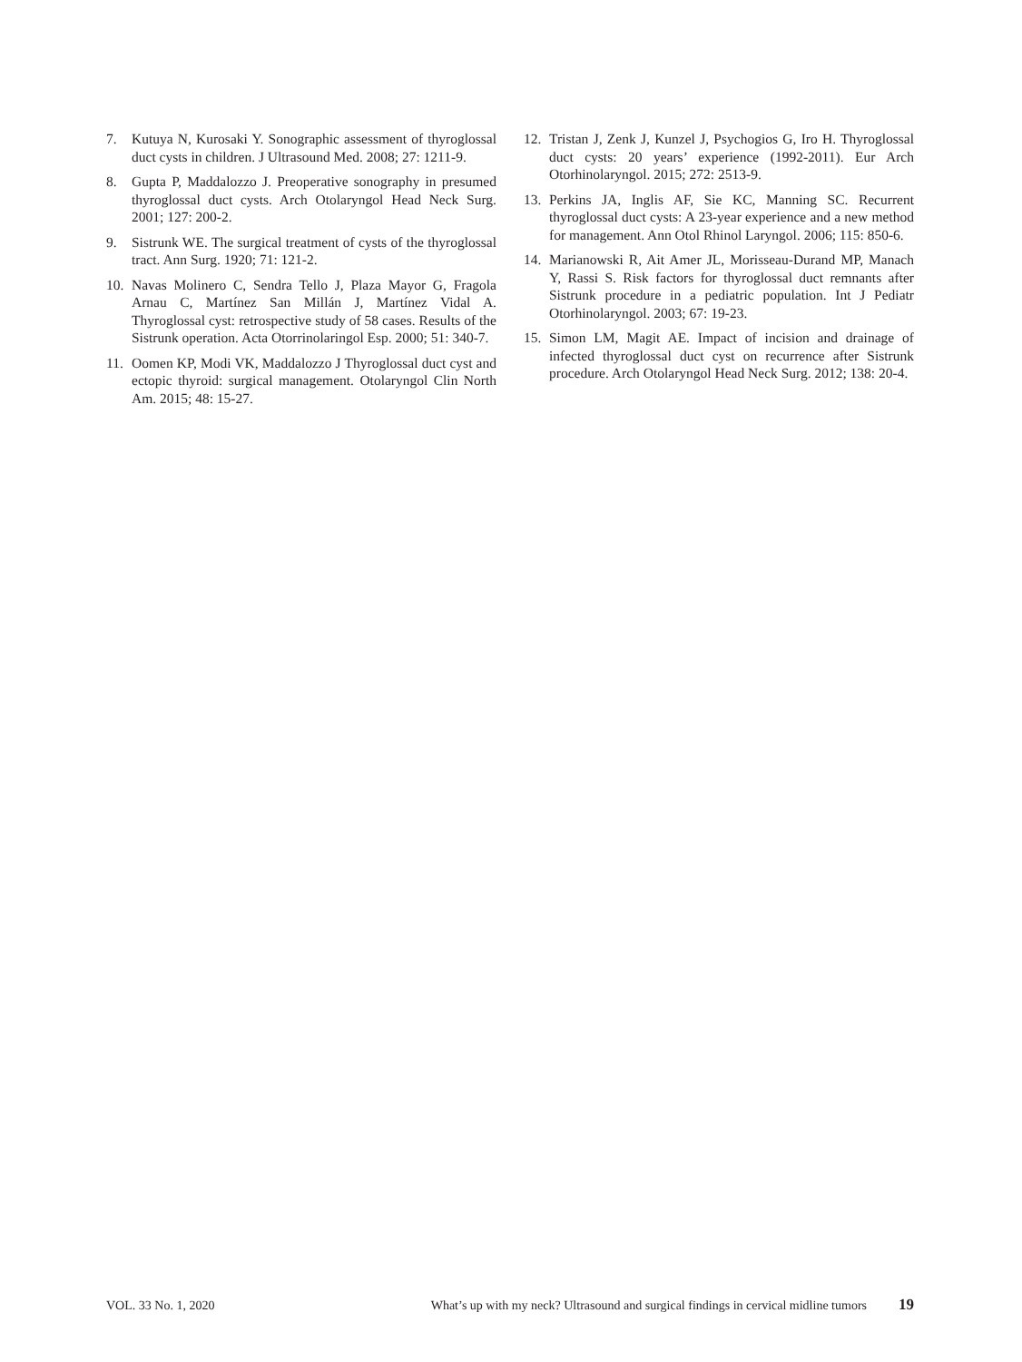7. Kutuya N, Kurosaki Y. Sonographic assessment of thyroglossal duct cysts in children. J Ultrasound Med. 2008; 27: 1211-9.
8. Gupta P, Maddalozzo J. Preoperative sonography in presumed thyroglossal duct cysts. Arch Otolaryngol Head Neck Surg. 2001; 127: 200-2.
9. Sistrunk WE. The surgical treatment of cysts of the thyroglossal tract. Ann Surg. 1920; 71: 121-2.
10. Navas Molinero C, Sendra Tello J, Plaza Mayor G, Fragola Arnau C, Martínez San Millán J, Martínez Vidal A. Thyroglossal cyst: retrospective study of 58 cases. Results of the Sistrunk operation. Acta Otorrinolaringol Esp. 2000; 51: 340-7.
11. Oomen KP, Modi VK, Maddalozzo J Thyroglossal duct cyst and ectopic thyroid: surgical management. Otolaryngol Clin North Am. 2015; 48: 15-27.
12. Tristan J, Zenk J, Kunzel J, Psychogios G, Iro H. Thyroglossal duct cysts: 20 years’ experience (1992-2011). Eur Arch Otorhinolaryngol. 2015; 272: 2513-9.
13. Perkins JA, Inglis AF, Sie KC, Manning SC. Recurrent thyroglossal duct cysts: A 23-year experience and a new method for management. Ann Otol Rhinol Laryngol. 2006; 115: 850-6.
14. Marianowski R, Ait Amer JL, Morisseau-Durand MP, Manach Y, Rassi S. Risk factors for thyroglossal duct remnants after Sistrunk procedure in a pediatric population. Int J Pediatr Otorhinolaryngol. 2003; 67: 19-23.
15. Simon LM, Magit AE. Impact of incision and drainage of infected thyroglossal duct cyst on recurrence after Sistrunk procedure. Arch Otolaryngol Head Neck Surg. 2012; 138: 20-4.
VOL. 33 No. 1, 2020 What’s up with my neck? Ultrasound and surgical findings in cervical midline tumors 19